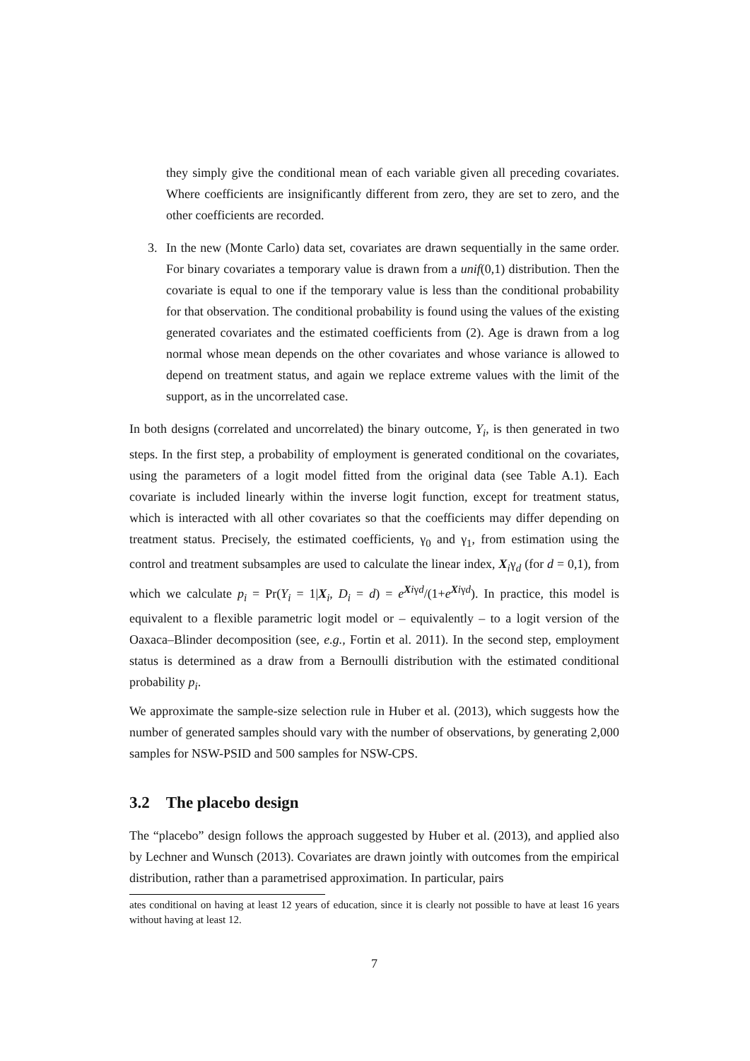they simply give the conditional mean of each variable given all preceding covariates. Where coefficients are insignificantly different from zero, they are set to zero, and the other coefficients are recorded.
3. In the new (Monte Carlo) data set, covariates are drawn sequentially in the same order. For binary covariates a temporary value is drawn from a unif(0,1) distribution. Then the covariate is equal to one if the temporary value is less than the conditional probability for that observation. The conditional probability is found using the values of the existing generated covariates and the estimated coefficients from (2). Age is drawn from a log normal whose mean depends on the other covariates and whose variance is allowed to depend on treatment status, and again we replace extreme values with the limit of the support, as in the uncorrelated case.
In both designs (correlated and uncorrelated) the binary outcome, Y<sub>i</sub>, is then generated in two steps. In the first step, a probability of employment is generated conditional on the covariates, using the parameters of a logit model fitted from the original data (see Table A.1). Each covariate is included linearly within the inverse logit function, except for treatment status, which is interacted with all other covariates so that the coefficients may differ depending on treatment status. Precisely, the estimated coefficients, γ<sub>0</sub> and γ<sub>1</sub>, from estimation using the control and treatment subsamples are used to calculate the linear index, X<sub>i</sub>γ<sub>d</sub> (for d = 0,1), from which we calculate p<sub>i</sub> = Pr(Y<sub>i</sub> = 1|X<sub>i</sub>, D<sub>i</sub> = d) = e<sup>Xiγd</sup>/(1+e<sup>Xiγd</sup>). In practice, this model is equivalent to a flexible parametric logit model or – equivalently – to a logit version of the Oaxaca–Blinder decomposition (see, e.g., Fortin et al. 2011). In the second step, employment status is determined as a draw from a Bernoulli distribution with the estimated conditional probability p<sub>i</sub>.
We approximate the sample-size selection rule in Huber et al. (2013), which suggests how the number of generated samples should vary with the number of observations, by generating 2,000 samples for NSW-PSID and 500 samples for NSW-CPS.
3.2 The placebo design
The “placebo” design follows the approach suggested by Huber et al. (2013), and applied also by Lechner and Wunsch (2013). Covariates are drawn jointly with outcomes from the empirical distribution, rather than a parametrised approximation. In particular, pairs
ates conditional on having at least 12 years of education, since it is clearly not possible to have at least 16 years without having at least 12.
7